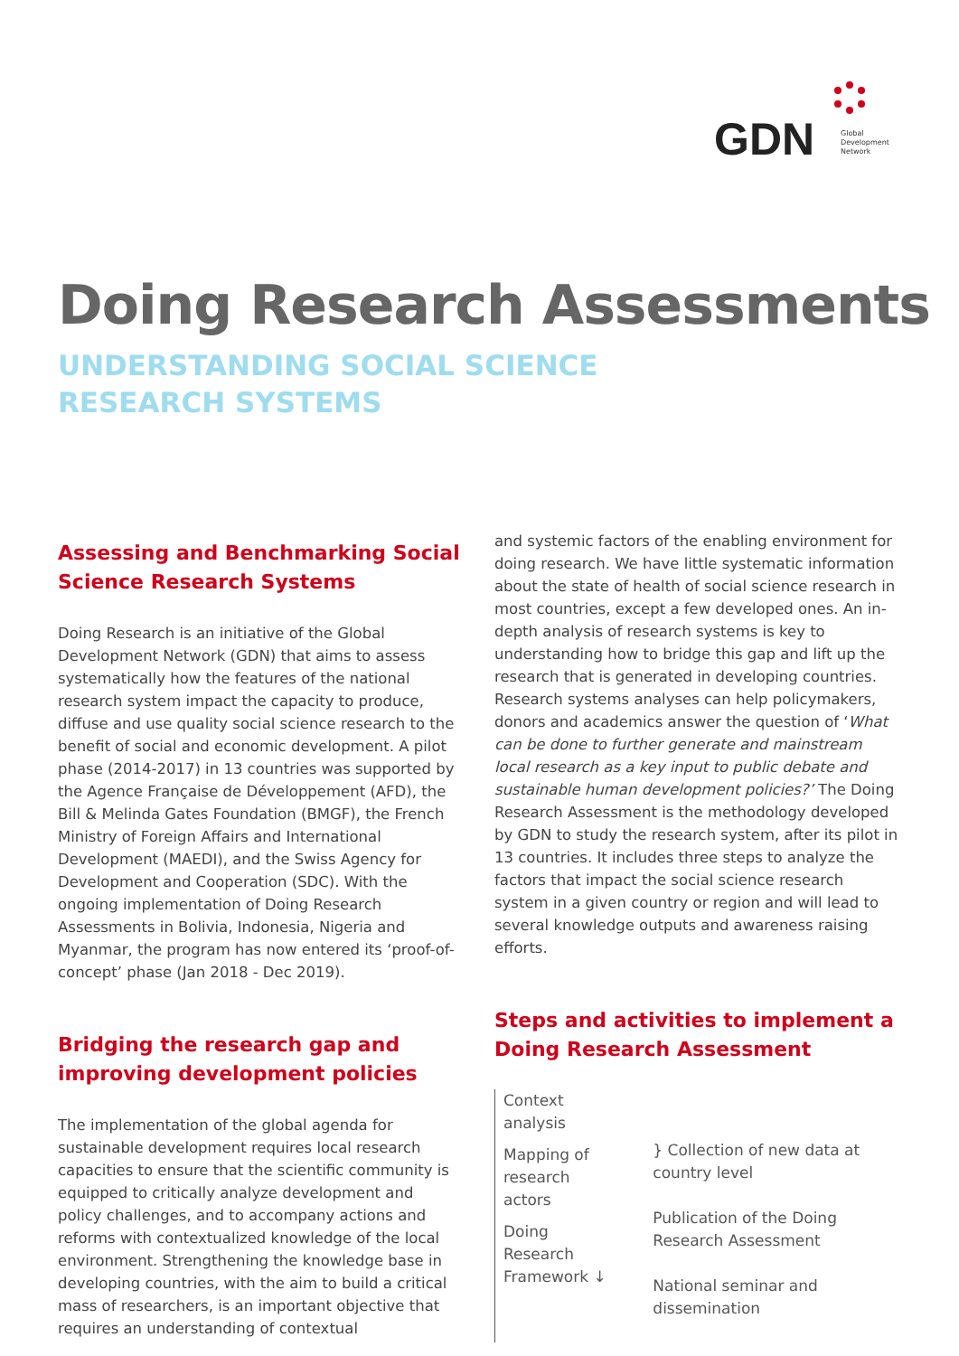GDN
Global
Development
Network
Doing Research Assessments
UNDERSTANDING SOCIAL SCIENCE
RESEARCH SYSTEMS
Assessing and Benchmarking Social Science Research Systems
Doing Research is an initiative of the Global Development Network (GDN) that aims to assess systematically how the features of the national research system impact the capacity to produce, diffuse and use quality social science research to the benefit of social and economic development. A pilot phase (2014-2017) in 13 countries was supported by the Agence Française de Développement (AFD), the Bill & Melinda Gates Foundation (BMGF), the French Ministry of Foreign Affairs and International Development (MAEDI), and the Swiss Agency for Development and Cooperation (SDC). With the ongoing implementation of Doing Research Assessments in Bolivia, Indonesia, Nigeria and Myanmar, the program has now entered its ‘proof-of-concept’ phase (Jan 2018 - Dec 2019).
Bridging the research gap and improving development policies
The implementation of the global agenda for sustainable development requires local research capacities to ensure that the scientific community is equipped to critically analyze development and policy challenges, and to accompany actions and reforms with contextualized knowledge of the local environment. Strengthening the knowledge base in developing countries, with the aim to build a critical mass of researchers, is an important objective that requires an understanding of contextual
and systemic factors of the enabling environment for doing research. We have little systematic information about the state of health of social science research in most countries, except a few developed ones. An in-depth analysis of research systems is key to understanding how to bridge this gap and lift up the research that is generated in developing countries. Research systems analyses can help policymakers, donors and academics answer the question of ‘What can be done to further generate and mainstream local research as a key input to public debate and sustainable human development policies?’ The Doing Research Assessment is the methodology developed by GDN to study the research system, after its pilot in 13 countries. It includes three steps to analyze the factors that impact the social science research system in a given country or region and will lead to several knowledge outputs and awareness raising efforts.
Steps and activities to implement a Doing Research Assessment
Context analysis
Mapping of research actors
Doing Research Framework ↓
} Collection of new data at country level
Publication of the Doing Research Assessment
National seminar and dissemination